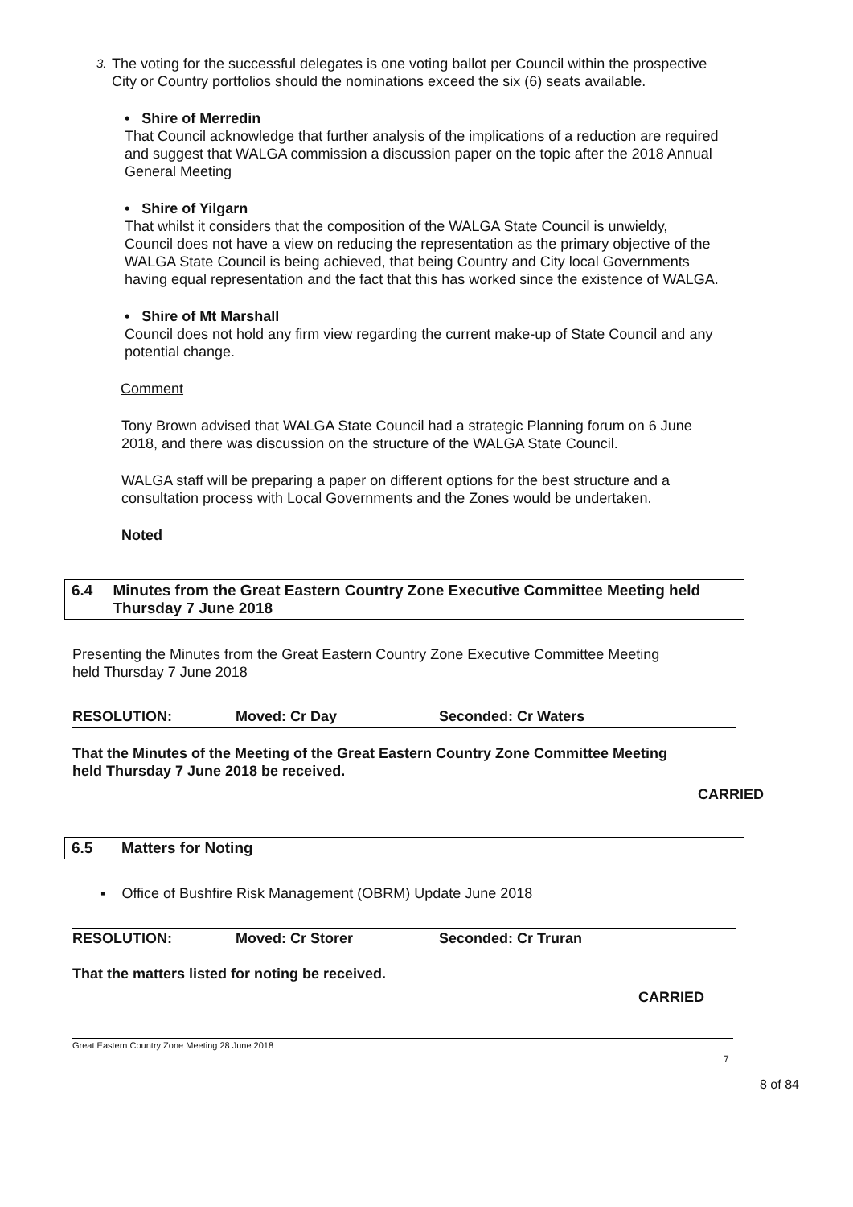3.
The voting for the successful delegates is one voting ballot per Council within the prospective City or Country portfolios should the nominations exceed the six (6) seats available.
• Shire of Merredin
That Council acknowledge that further analysis of the implications of a reduction are required and suggest that WALGA commission a discussion paper on the topic after the 2018 Annual General Meeting
• Shire of Yilgarn
That whilst it considers that the composition of the WALGA State Council is unwieldy, Council does not have a view on reducing the representation as the primary objective of the WALGA State Council is being achieved, that being Country and City local Governments having equal representation and the fact that this has worked since the existence of WALGA.
• Shire of Mt Marshall
Council does not hold any firm view regarding the current make-up of State Council and any potential change.
Comment
Tony Brown advised that WALGA State Council had a strategic Planning forum on 6 June 2018, and there was discussion on the structure of the WALGA State Council.
WALGA staff will be preparing a paper on different options for the best structure and a consultation process with Local Governments and the Zones would be undertaken.
Noted
6.4 Minutes from the Great Eastern Country Zone Executive Committee Meeting held Thursday 7 June 2018
Presenting the Minutes from the Great Eastern Country Zone Executive Committee Meeting held Thursday 7 June 2018
RESOLUTION: Moved: Cr Day Seconded: Cr Waters
That the Minutes of the Meeting of the Great Eastern Country Zone Committee Meeting
held Thursday 7 June 2018 be received.
CARRIED
6.5 Matters for Noting
▪ Office of Bushfire Risk Management (OBRM) Update June 2018
RESOLUTION: Moved: Cr Storer Seconded: Cr Truran
That the matters listed for noting be received.
CARRIED
Great Eastern Country Zone Meeting 28 June 2018
7
8 of 84